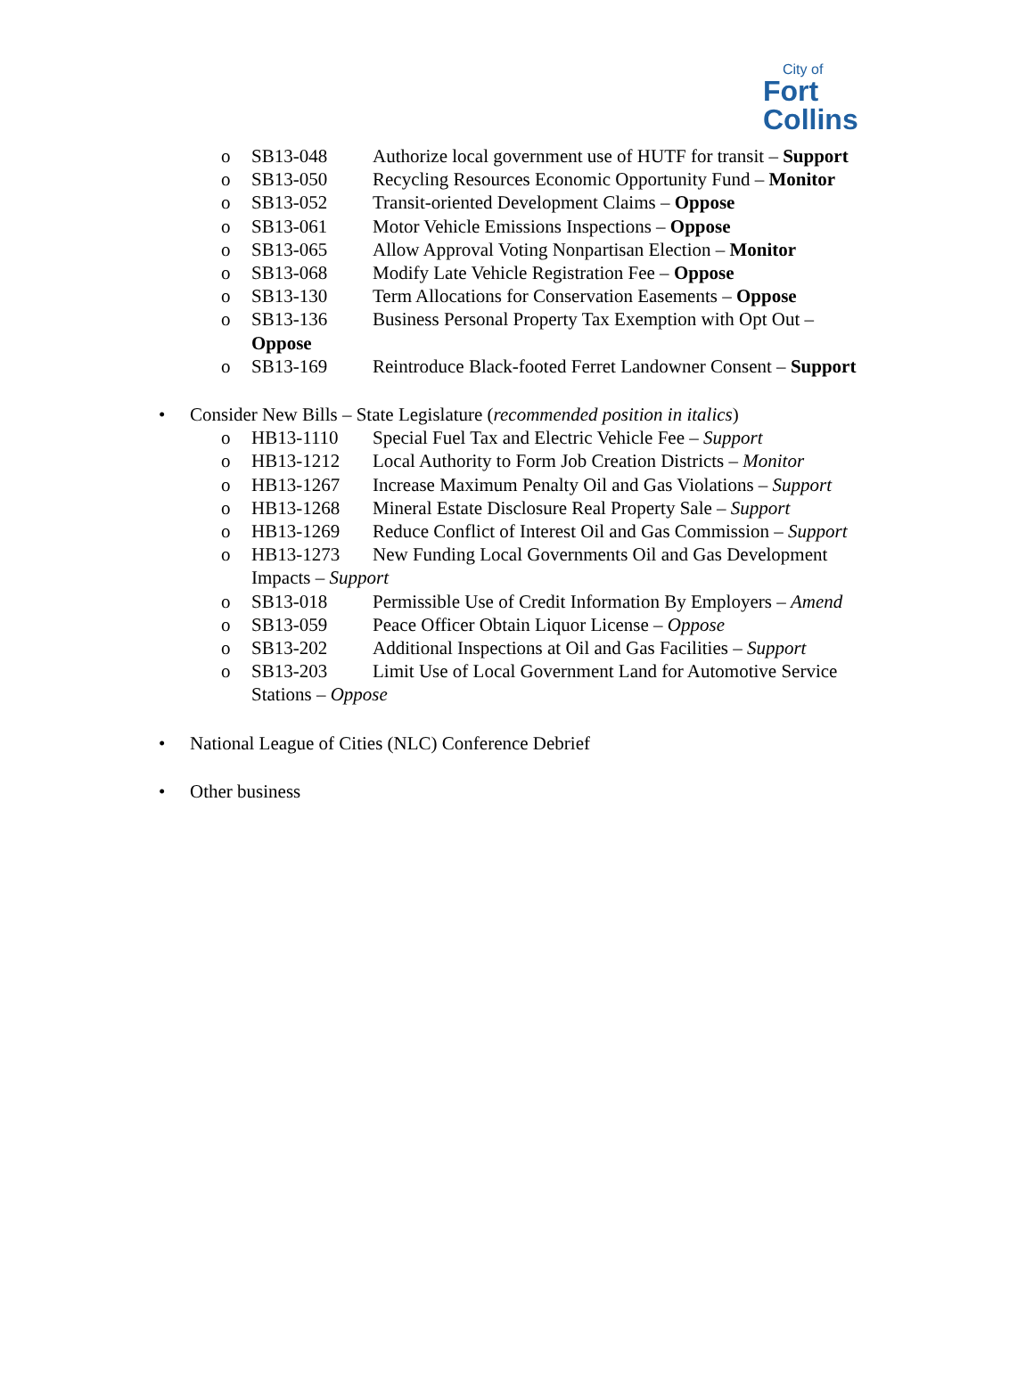City of
Fort Collins
o SB13-048 Authorize local government use of HUTF for transit – Support
o SB13-050 Recycling Resources Economic Opportunity Fund – Monitor
o SB13-052 Transit-oriented Development Claims – Oppose
o SB13-061 Motor Vehicle Emissions Inspections – Oppose
o SB13-065 Allow Approval Voting Nonpartisan Election – Monitor
o SB13-068 Modify Late Vehicle Registration Fee – Oppose
o SB13-130 Term Allocations for Conservation Easements – Oppose
o SB13-136 Business Personal Property Tax Exemption with Opt Out –
Oppose
o SB13-169 Reintroduce Black-footed Ferret Landowner Consent – Support
• Consider New Bills – State Legislature (recommended position in italics)
o HB13-1110 Special Fuel Tax and Electric Vehicle Fee – Support
o HB13-1212 Local Authority to Form Job Creation Districts – Monitor
o HB13-1267 Increase Maximum Penalty Oil and Gas Violations – Support
o HB13-1268 Mineral Estate Disclosure Real Property Sale – Support
o HB13-1269 Reduce Conflict of Interest Oil and Gas Commission – Support
o HB13-1273 New Funding Local Governments Oil and Gas Development
Impacts – Support
o SB13-018 Permissible Use of Credit Information By Employers – Amend
o SB13-059 Peace Officer Obtain Liquor License – Oppose
o SB13-202 Additional Inspections at Oil and Gas Facilities – Support
o SB13-203 Limit Use of Local Government Land for Automotive Service
Stations – Oppose
• National League of Cities (NLC) Conference Debrief
• Other business